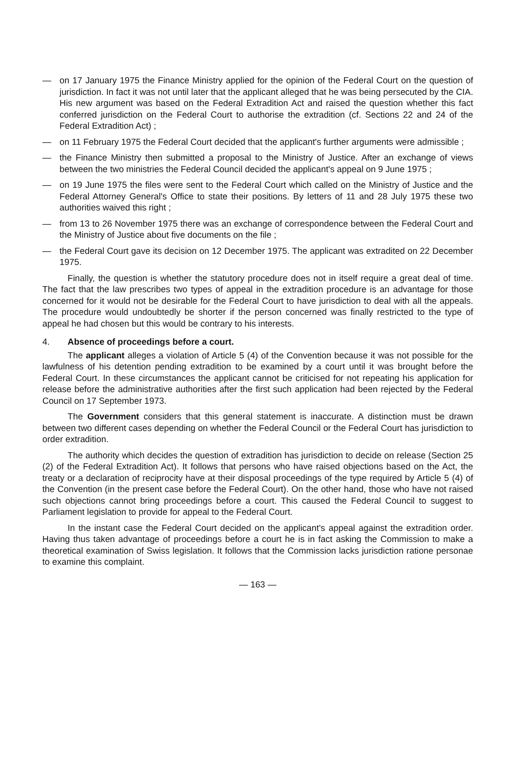— on 17 January 1975 the Finance Ministry applied for the opinion of the Federal Court on the question of jurisdiction. In fact it was not until later that the applicant alleged that he was being persecuted by the CIA. His new argument was based on the Federal Extradition Act and raised the question whether this fact conferred jurisdiction on the Federal Court to authorise the extradition (cf. Sections 22 and 24 of the Federal Extradition Act) ;
— on 11 February 1975 the Federal Court decided that the applicant's further arguments were admissible ;
— the Finance Ministry then submitted a proposal to the Ministry of Justice. After an exchange of views between the two ministries the Federal Council decided the applicant's appeal on 9 June 1975 ;
— on 19 June 1975 the files were sent to the Federal Court which called on the Ministry of Justice and the Federal Attorney General's Office to state their positions. By letters of 11 and 28 July 1975 these two authorities waived this right ;
— from 13 to 26 November 1975 there was an exchange of correspondence between the Federal Court and the Ministry of Justice about five documents on the file ;
— the Federal Court gave its decision on 12 December 1975. The applicant was extradited on 22 December 1975.
Finally, the question is whether the statutory procedure does not in itself require a great deal of time. The fact that the law prescribes two types of appeal in the extradition procedure is an advantage for those concerned for it would not be desirable for the Federal Court to have jurisdiction to deal with all the appeals. The procedure would undoubtedly be shorter if the person concerned was finally restricted to the type of appeal he had chosen but this would be contrary to his interests.
4. Absence of proceedings before a court.
The applicant alleges a violation of Article 5 (4) of the Convention because it was not possible for the lawfulness of his detention pending extradition to be examined by a court until it was brought before the Federal Court. In these circumstances the applicant cannot be criticised for not repeating his application for release before the administrative authorities after the first such application had been rejected by the Federal Council on 17 September 1973.
The Government considers that this general statement is inaccurate. A distinction must be drawn between two different cases depending on whether the Federal Council or the Federal Court has jurisdiction to order extradition.
The authority which decides the question of extradition has jurisdiction to decide on release (Section 25 (2) of the Federal Extradition Act). It follows that persons who have raised objections based on the Act, the treaty or a declaration of reciprocity have at their disposal proceedings of the type required by Article 5 (4) of the Convention (in the present case before the Federal Court). On the other hand, those who have not raised such objections cannot bring proceedings before a court. This caused the Federal Council to suggest to Parliament legislation to provide for appeal to the Federal Court.
In the instant case the Federal Court decided on the applicant's appeal against the extradition order. Having thus taken advantage of proceedings before a court he is in fact asking the Commission to make a theoretical examination of Swiss legislation. It follows that the Commission lacks jurisdiction ratione personae to examine this complaint.
— 163 —